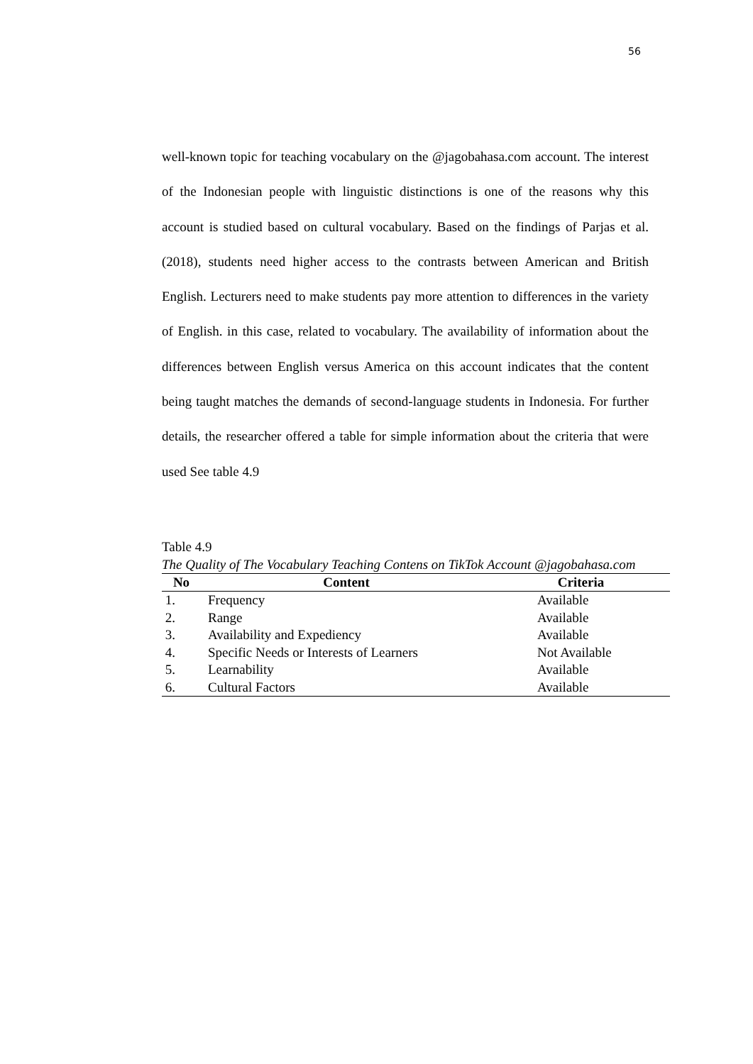56
well-known topic for teaching vocabulary on the @jagobahasa.com account. The interest of the Indonesian people with linguistic distinctions is one of the reasons why this account is studied based on cultural vocabulary. Based on the findings of Parjas et al. (2018), students need higher access to the contrasts between American and British English. Lecturers need to make students pay more attention to differences in the variety of English. in this case, related to vocabulary. The availability of information about the differences between English versus America on this account indicates that the content being taught matches the demands of second-language students in Indonesia. For further details, the researcher offered a table for simple information about the criteria that were used See table 4.9
Table 4.9
The Quality of The Vocabulary Teaching Contens on TikTok Account @jagobahasa.com
| No | Content | Criteria |
| --- | --- | --- |
| 1. | Frequency | Available |
| 2. | Range | Available |
| 3. | Availability and Expediency | Available |
| 4. | Specific Needs or Interests of Learners | Not Available |
| 5. | Learnability | Available |
| 6. | Cultural Factors | Available |